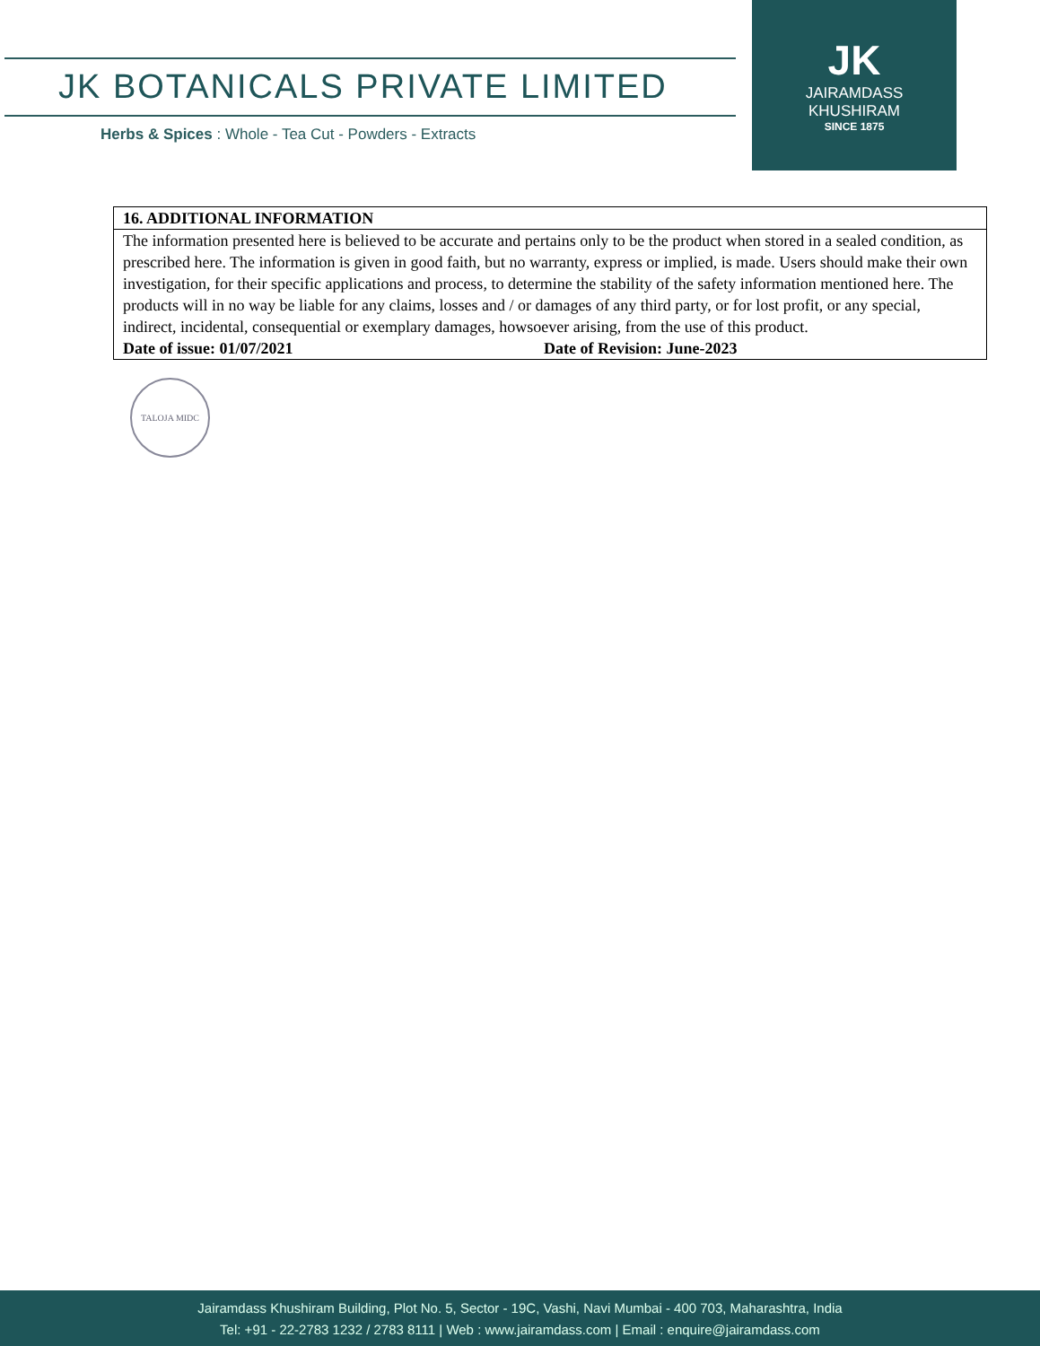JK BOTANICALS PRIVATE LIMITED
Herbs & Spices : Whole - Tea Cut - Powders - Extracts
JK
JAIRAMDASS
KHUSHIRAM
SINCE 1875
| 16. ADDITIONAL INFORMATION | |
| --- | --- |
| The information presented here is believed to be accurate and pertains only to be the product when stored in a sealed condition, as prescribed here. The information is given in good faith, but no warranty, express or implied, is made. Users should make their own investigation, for their specific applications and process, to determine the stability of the safety information mentioned here. The products will in no way be liable for any claims, losses and / or damages of any third party, or for lost profit, or any special, indirect, incidental, consequential or exemplary damages, howsoever arising, from the use of this product. | |
| Date of issue: 01/07/2021 | Date of Revision: June-2023 |
TALOJA MIDC
Jairamdass Khushiram Building, Plot No. 5, Sector - 19C, Vashi, Navi Mumbai - 400 703, Maharashtra, India
Tel: +91 - 22-2783 1232 / 2783 8111 | Web : www.jairamdass.com | Email : enquire@jairamdass.com